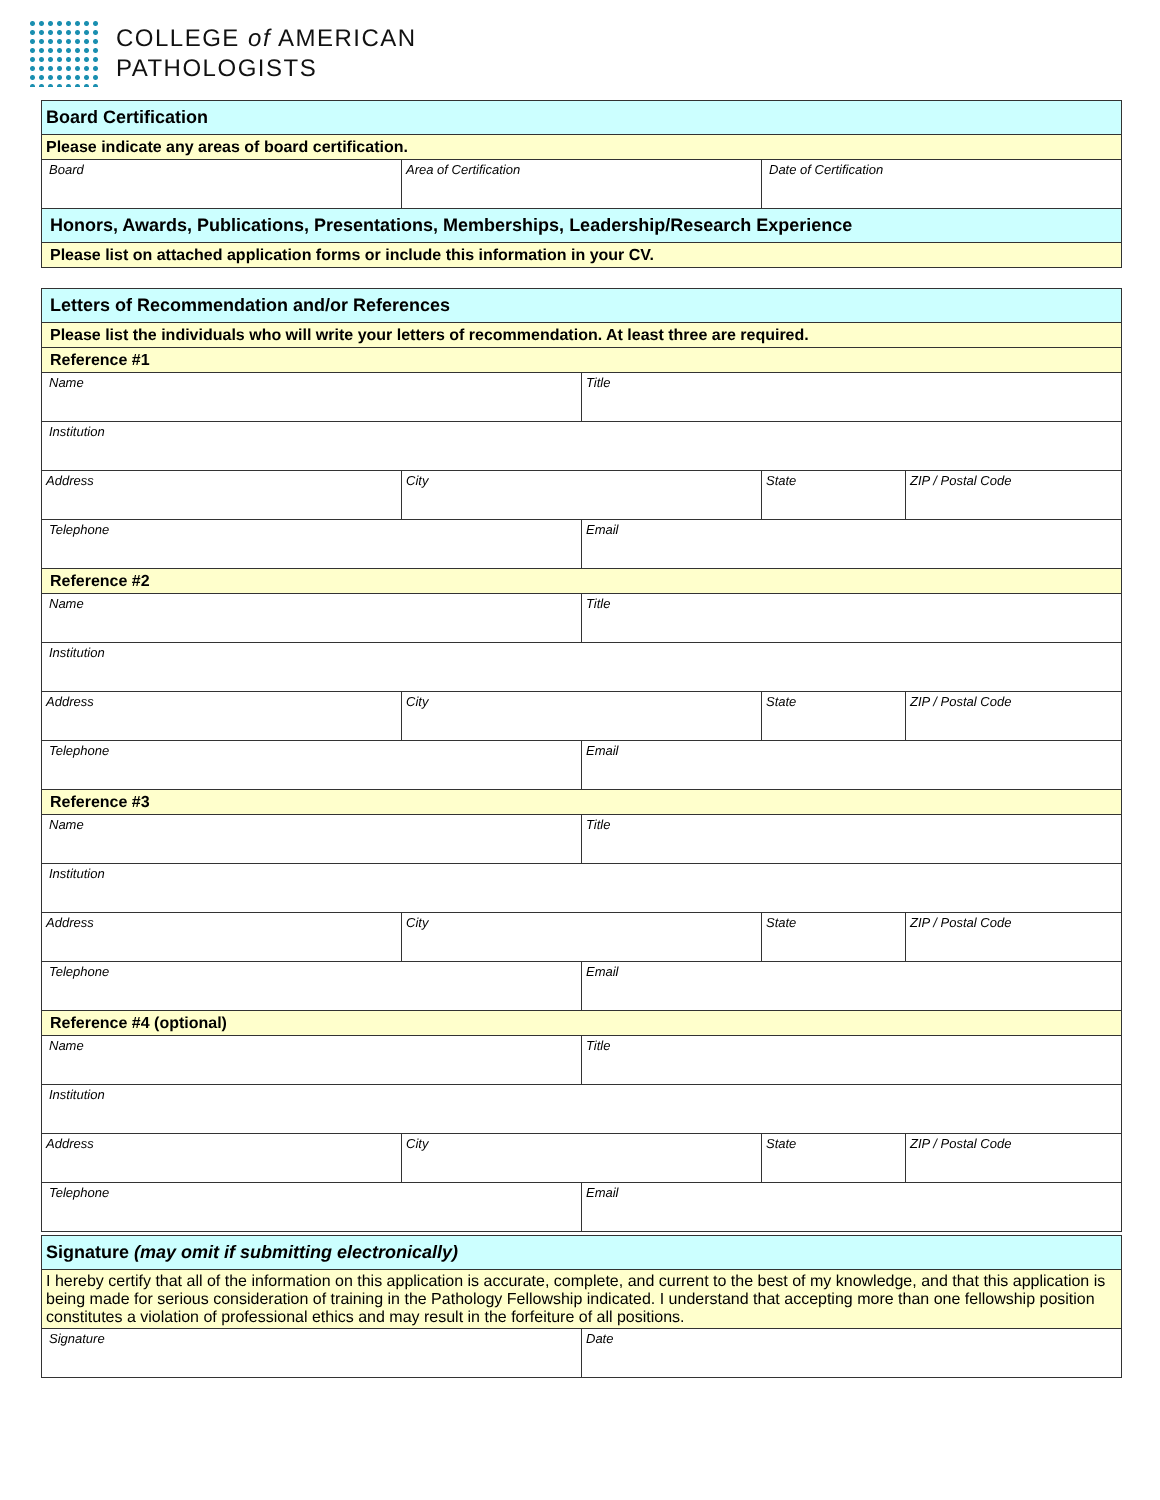COLLEGE of AMERICAN
PATHOLOGISTS
| Board Certification | | |
| Please indicate any areas of board certification. | | |
| Board | Area of Certification | Date of Certification |
| Honors, Awards, Publications, Presentations, Memberships, Leadership/Research Experience | | |
| Please list on attached application forms or include this information in your CV. | | |
| Letters of Recommendation and/or References | | | | |
| Please list the individuals who will write your letters of recommendation. At least three are required. | | | | |
| Reference #1 | | | | |
| Name | | Title | | |
| Institution | | | | |
| Address | City | | State | ZIP / Postal Code |
| Telephone | | Email | | |
| Reference #2 | | | | |
| Name | | Title | | |
| Institution | | | | |
| Address | City | | State | ZIP / Postal Code |
| Telephone | | Email | | |
| Reference #3 | | | | |
| Name | | Title | | |
| Institution | | | | |
| Address | City | | State | ZIP / Postal Code |
| Telephone | | Email | | |
| Reference #4 (optional) | | | | |
| Name | | Title | | |
| Institution | | | | |
| Address | City | | State | ZIP / Postal Code |
| Telephone | | Email | | |
| Signature (may omit if submitting electronically) | |
| I hereby certify that all of the information on this application is accurate, complete, and current to the best of my knowledge, and that this application is being made for serious consideration of training in the Pathology Fellowship indicated. I understand that accepting more than one fellowship position constitutes a violation of professional ethics and may result in the forfeiture of all positions. | |
| Signature | Date |